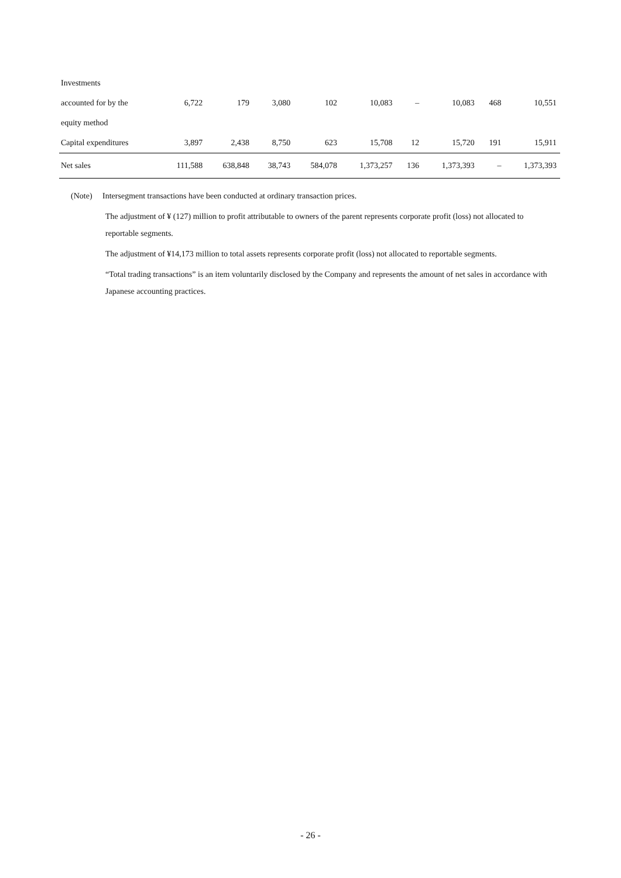| Investments | | | | | | | | | |
| accounted for by the | 6,722 | 179 | 3,080 | 102 | 10,083 | – | 10,083 | 468 | 10,551 |
| equity method | | | | | | | | | |
| Capital expenditures | 3,897 | 2,438 | 8,750 | 623 | 15,708 | 12 | 15,720 | 191 | 15,911 |
| Net sales | 111,588 | 638,848 | 38,743 | 584,078 | 1,373,257 | 136 | 1,373,393 | – | 1,373,393 |
(Note) Intersegment transactions have been conducted at ordinary transaction prices.
The adjustment of ¥ (127) million to profit attributable to owners of the parent represents corporate profit (loss) not allocated to reportable segments.
The adjustment of ¥14,173 million to total assets represents corporate profit (loss) not allocated to reportable segments.
“Total trading transactions” is an item voluntarily disclosed by the Company and represents the amount of net sales in accordance with Japanese accounting practices.
- 26 -